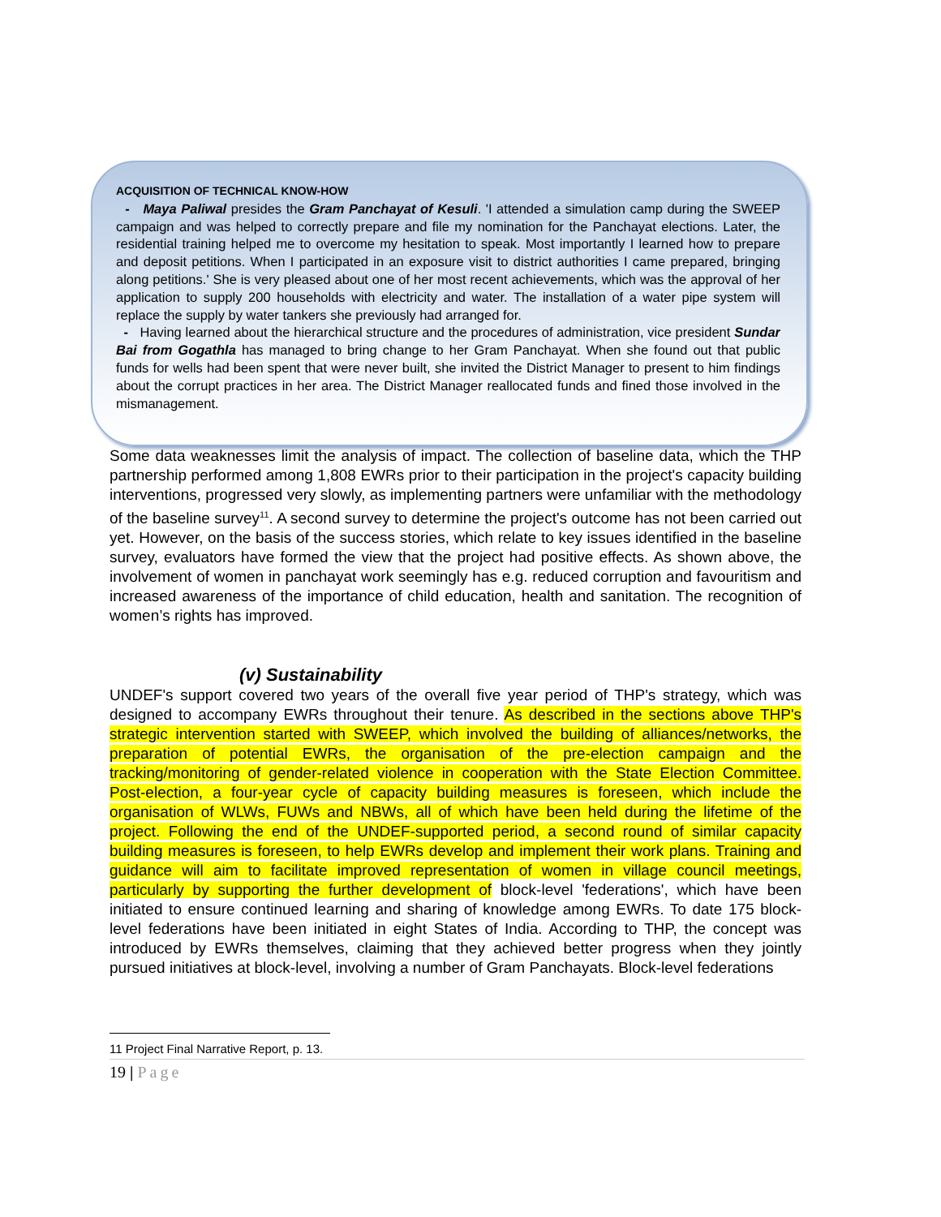ACQUISITION OF TECHNICAL KNOW-HOW
- Maya Paliwal presides the Gram Panchayat of Kesuli. 'I attended a simulation camp during the SWEEP campaign and was helped to correctly prepare and file my nomination for the Panchayat elections. Later, the residential training helped me to overcome my hesitation to speak. Most importantly I learned how to prepare and deposit petitions. When I participated in an exposure visit to district authorities I came prepared, bringing along petitions.' She is very pleased about one of her most recent achievements, which was the approval of her application to supply 200 households with electricity and water. The installation of a water pipe system will replace the supply by water tankers she previously had arranged for.
- Having learned about the hierarchical structure and the procedures of administration, vice president Sundar Bai from Gogathla has managed to bring change to her Gram Panchayat. When she found out that public funds for wells had been spent that were never built, she invited the District Manager to present to him findings about the corrupt practices in her area. The District Manager reallocated funds and fined those involved in the mismanagement.
Some data weaknesses limit the analysis of impact. The collection of baseline data, which the THP partnership performed among 1,808 EWRs prior to their participation in the project's capacity building interventions, progressed very slowly, as implementing partners were unfamiliar with the methodology of the baseline survey<sup>11</sup>. A second survey to determine the project's outcome has not been carried out yet. However, on the basis of the success stories, which relate to key issues identified in the baseline survey, evaluators have formed the view that the project had positive effects. As shown above, the involvement of women in panchayat work seemingly has e.g. reduced corruption and favouritism and increased awareness of the importance of child education, health and sanitation. The recognition of women’s rights has improved.
(v) Sustainability
UNDEF's support covered two years of the overall five year period of THP's strategy, which was designed to accompany EWRs throughout their tenure. As described in the sections above THP's strategic intervention started with SWEEP, which involved the building of alliances/networks, the preparation of potential EWRs, the organisation of the pre-election campaign and the tracking/monitoring of gender-related violence in cooperation with the State Election Committee. Post-election, a four-year cycle of capacity building measures is foreseen, which include the organisation of WLWs, FUWs and NBWs, all of which have been held during the lifetime of the project. Following the end of the UNDEF-supported period, a second round of similar capacity building measures is foreseen, to help EWRs develop and implement their work plans. Training and guidance will aim to facilitate improved representation of women in village council meetings, particularly by supporting the further development of block-level 'federations', which have been initiated to ensure continued learning and sharing of knowledge among EWRs. To date 175 block-level federations have been initiated in eight States of India. According to THP, the concept was introduced by EWRs themselves, claiming that they achieved better progress when they jointly pursued initiatives at block-level, involving a number of Gram Panchayats. Block-level federations
11 Project Final Narrative Report, p. 13.
19 | Page